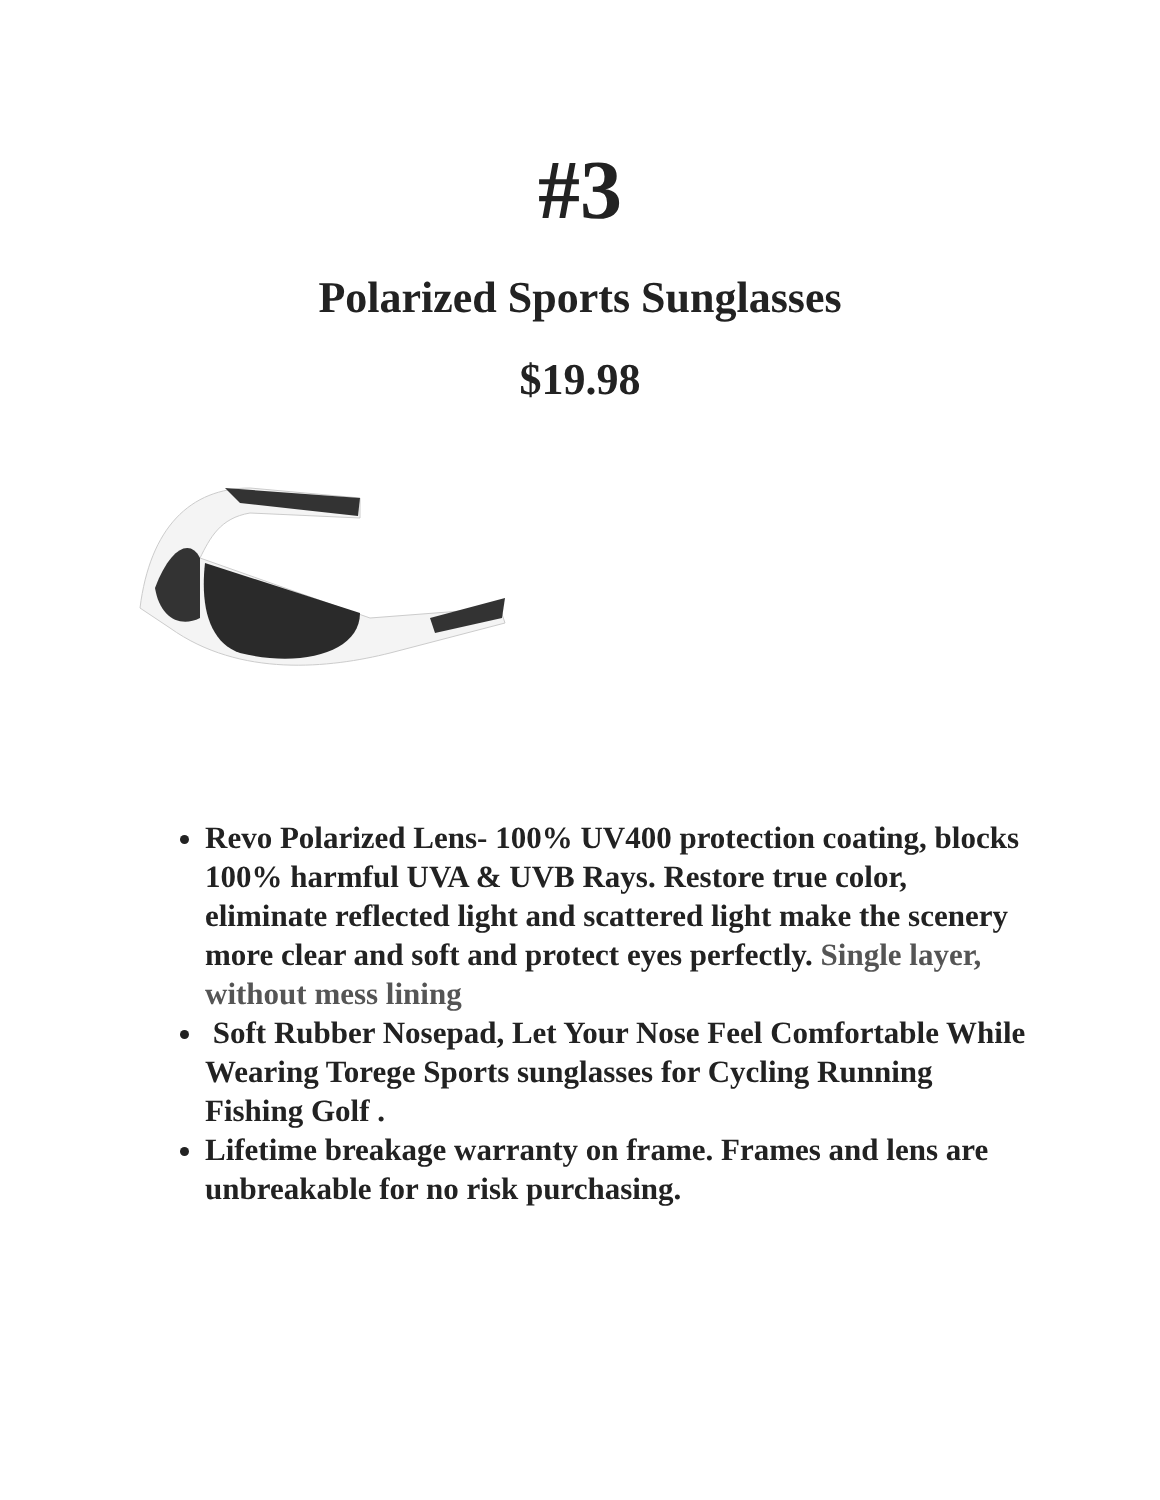#3
Polarized Sports Sunglasses
$19.98
Revo Polarized Lens- 100% UV400 protection coating, blocks 100% harmful UVA & UVB Rays. Restore true color, eliminate reflected light and scattered light make the scenery more clear and soft and protect eyes perfectly. Single layer, without mess lining
Soft Rubber Nosepad, Let Your Nose Feel Comfortable While Wearing Torege Sports sunglasses for Cycling Running Fishing Golf .
Lifetime breakage warranty on frame. Frames and lens are unbreakable for no risk purchasing.